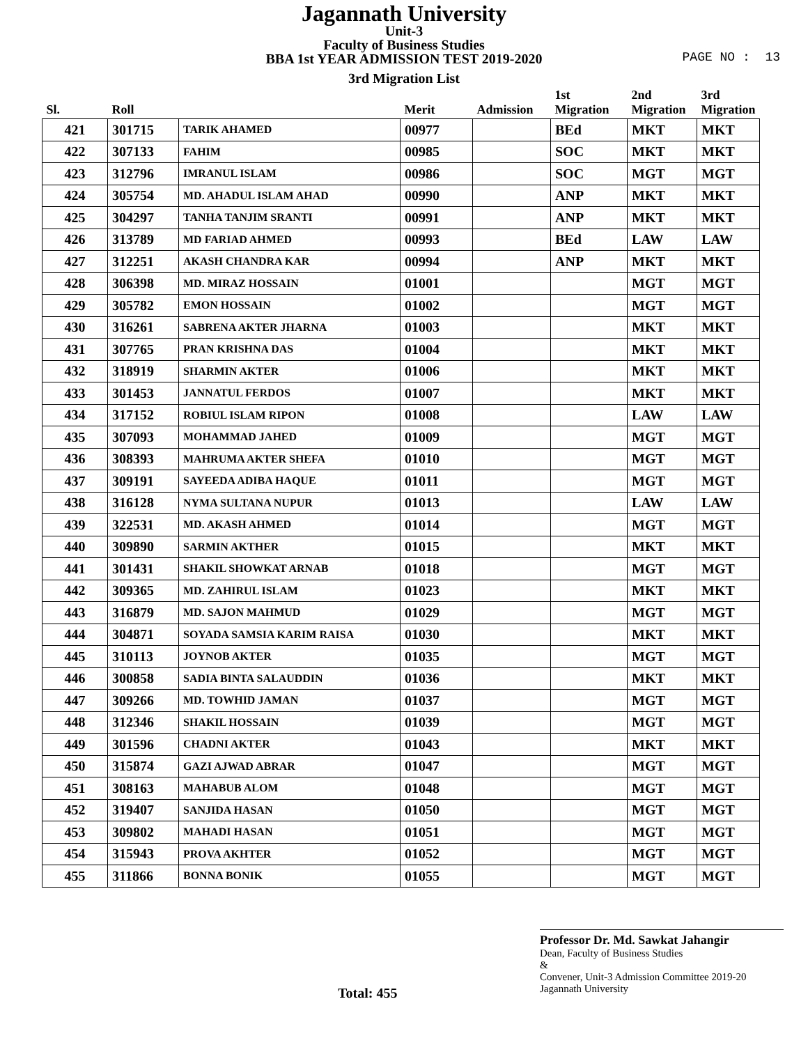Jagannath University
Unit-3
Faculty of Business Studies
BBA 1st YEAR ADMISSION TEST 2019-2020
3rd Migration List
PAGE NO : 13
| Sl. | Roll | | Merit | Admission | 1st Migration | 2nd Migration | 3rd Migration |
| --- | --- | --- | --- | --- | --- | --- | --- |
| 421 | 301715 | TARIK AHAMED | 00977 | | BEd | MKT | MKT |
| 422 | 307133 | FAHIM | 00985 | | SOC | MKT | MKT |
| 423 | 312796 | IMRANUL ISLAM | 00986 | | SOC | MGT | MGT |
| 424 | 305754 | MD. AHADUL ISLAM AHAD | 00990 | | ANP | MKT | MKT |
| 425 | 304297 | TANHA TANJIM SRANTI | 00991 | | ANP | MKT | MKT |
| 426 | 313789 | MD FARIAD AHMED | 00993 | | BEd | LAW | LAW |
| 427 | 312251 | AKASH CHANDRA KAR | 00994 | | ANP | MKT | MKT |
| 428 | 306398 | MD. MIRAZ HOSSAIN | 01001 | | | MGT | MGT |
| 429 | 305782 | EMON HOSSAIN | 01002 | | | MGT | MGT |
| 430 | 316261 | SABRENA AKTER JHARNA | 01003 | | | MKT | MKT |
| 431 | 307765 | PRAN KRISHNA DAS | 01004 | | | MKT | MKT |
| 432 | 318919 | SHARMIN AKTER | 01006 | | | MKT | MKT |
| 433 | 301453 | JANNATUL FERDOS | 01007 | | | MKT | MKT |
| 434 | 317152 | ROBIUL ISLAM RIPON | 01008 | | | LAW | LAW |
| 435 | 307093 | MOHAMMAD JAHED | 01009 | | | MGT | MGT |
| 436 | 308393 | MAHRUMA AKTER SHEFA | 01010 | | | MGT | MGT |
| 437 | 309191 | SAYEEDA ADIBA HAQUE | 01011 | | | MGT | MGT |
| 438 | 316128 | NYMA SULTANA NUPUR | 01013 | | | LAW | LAW |
| 439 | 322531 | MD. AKASH AHMED | 01014 | | | MGT | MGT |
| 440 | 309890 | SARMIN AKTHER | 01015 | | | MKT | MKT |
| 441 | 301431 | SHAKIL SHOWKAT ARNAB | 01018 | | | MGT | MGT |
| 442 | 309365 | MD. ZAHIRUL ISLAM | 01023 | | | MKT | MKT |
| 443 | 316879 | MD. SAJON MAHMUD | 01029 | | | MGT | MGT |
| 444 | 304871 | SOYADA SAMSIA KARIM RAISA | 01030 | | | MKT | MKT |
| 445 | 310113 | JOYNOB AKTER | 01035 | | | MGT | MGT |
| 446 | 300858 | SADIA BINTA SALAUDDIN | 01036 | | | MKT | MKT |
| 447 | 309266 | MD. TOWHID JAMAN | 01037 | | | MGT | MGT |
| 448 | 312346 | SHAKIL HOSSAIN | 01039 | | | MGT | MGT |
| 449 | 301596 | CHADNI AKTER | 01043 | | | MKT | MKT |
| 450 | 315874 | GAZI AJWAD ABRAR | 01047 | | | MGT | MGT |
| 451 | 308163 | MAHABUB ALOM | 01048 | | | MGT | MGT |
| 452 | 319407 | SANJIDA HASAN | 01050 | | | MGT | MGT |
| 453 | 309802 | MAHADI HASAN | 01051 | | | MGT | MGT |
| 454 | 315943 | PROVA AKHTER | 01052 | | | MGT | MGT |
| 455 | 311866 | BONNA BONIK | 01055 | | | MGT | MGT |
Total: 455
Professor Dr. Md. Sawkat Jahangir
Dean, Faculty of Business Studies
&
Convener, Unit-3 Admission Committee 2019-20
Jagannath University